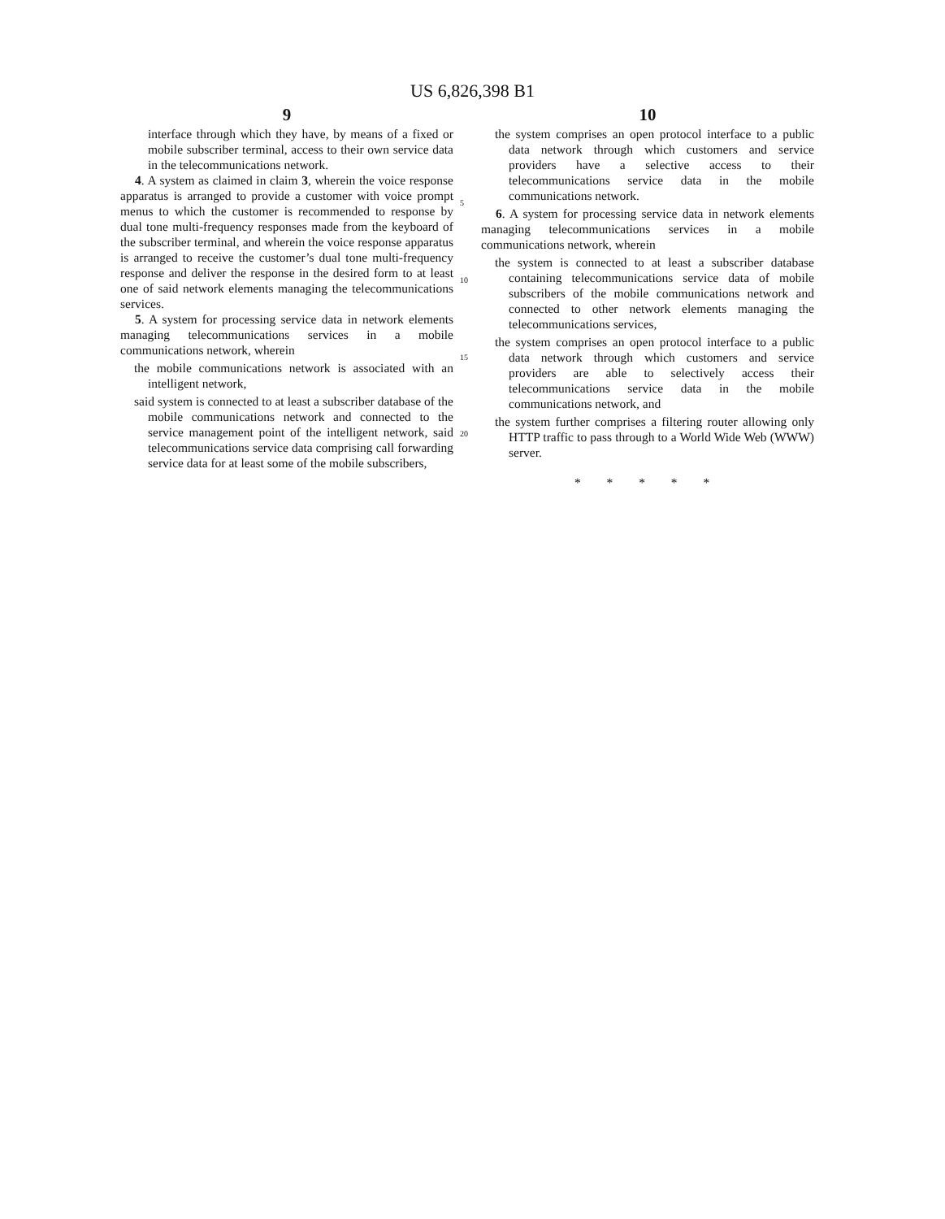US 6,826,398 B1
9
interface through which they have, by means of a fixed or mobile subscriber terminal, access to their own service data in the telecommunications network.
4. A system as claimed in claim 3, wherein the voice response apparatus is arranged to provide a customer with voice prompt menus to which the customer is recommended to response by dual tone multi-frequency responses made from the keyboard of the subscriber terminal, and wherein the voice response apparatus is arranged to receive the customer’s dual tone multi-frequency response and deliver the response in the desired form to at least one of said network elements managing the telecommunications services.
5. A system for processing service data in network elements managing telecommunications services in a mobile communications network, wherein
the mobile communications network is associated with an intelligent network,
said system is connected to at least a subscriber database of the mobile communications network and connected to the service management point of the intelligent network, said telecommunications service data comprising call forwarding service data for at least some of the mobile subscribers,
5
10
15
20
10
the system comprises an open protocol interface to a public data network through which customers and service providers have a selective access to their telecommunications service data in the mobile communications network.
6. A system for processing service data in network elements managing telecommunications services in a mobile communications network, wherein
the system is connected to at least a subscriber database containing telecommunications service data of mobile subscribers of the mobile communications network and connected to other network elements managing the telecommunications services,
the system comprises an open protocol interface to a public data network through which customers and service providers are able to selectively access their telecommunications service data in the mobile communications network, and
the system further comprises a filtering router allowing only HTTP traffic to pass through to a World Wide Web (WWW) server.
* * * * *